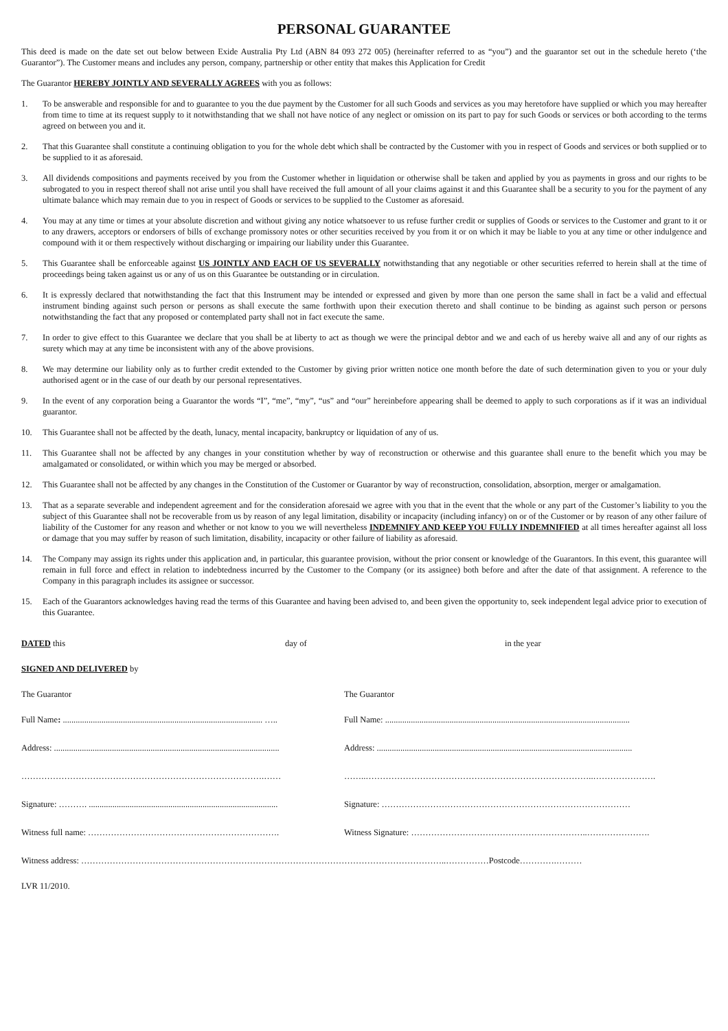PERSONAL GUARANTEE
This deed is made on the date set out below between Exide Australia Pty Ltd (ABN 84 093 272 005) (hereinafter referred to as “you”) and the guarantor set out in the schedule hereto (‘the Guarantor”). The Customer means and includes any person, company, partnership or other entity that makes this Application for Credit
The Guarantor HEREBY JOINTLY AND SEVERALLY AGREES with you as follows:
1. To be answerable and responsible for and to guarantee to you the due payment by the Customer for all such Goods and services as you may heretofore have supplied or which you may hereafter from time to time at its request supply to it notwithstanding that we shall not have notice of any neglect or omission on its part to pay for such Goods or services or both according to the terms agreed on between you and it.
2. That this Guarantee shall constitute a continuing obligation to you for the whole debt which shall be contracted by the Customer with you in respect of Goods and services or both supplied or to be supplied to it as aforesaid.
3. All dividends compositions and payments received by you from the Customer whether in liquidation or otherwise shall be taken and applied by you as payments in gross and our rights to be subrogated to you in respect thereof shall not arise until you shall have received the full amount of all your claims against it and this Guarantee shall be a security to you for the payment of any ultimate balance which may remain due to you in respect of Goods or services to be supplied to the Customer as aforesaid.
4. You may at any time or times at your absolute discretion and without giving any notice whatsoever to us refuse further credit or supplies of Goods or services to the Customer and grant to it or to any drawers, acceptors or endorsers of bills of exchange promissory notes or other securities received by you from it or on which it may be liable to you at any time or other indulgence and compound with it or them respectively without discharging or impairing our liability under this Guarantee.
5. This Guarantee shall be enforceable against US JOINTLY AND EACH OF US SEVERALLY notwithstanding that any negotiable or other securities referred to herein shall at the time of proceedings being taken against us or any of us on this Guarantee be outstanding or in circulation.
6. It is expressly declared that notwithstanding the fact that this Instrument may be intended or expressed and given by more than one person the same shall in fact be a valid and effectual instrument binding against such person or persons as shall execute the same forthwith upon their execution thereto and shall continue to be binding as against such person or persons notwithstanding the fact that any proposed or contemplated party shall not in fact execute the same.
7. In order to give effect to this Guarantee we declare that you shall be at liberty to act as though we were the principal debtor and we and each of us hereby waive all and any of our rights as surety which may at any time be inconsistent with any of the above provisions.
8. We may determine our liability only as to further credit extended to the Customer by giving prior written notice one month before the date of such determination given to you or your duly authorised agent or in the case of our death by our personal representatives.
9. In the event of any corporation being a Guarantor the words “I”, “me”, “my”, “us” and “our” hereinbefore appearing shall be deemed to apply to such corporations as if it was an individual guarantor.
10. This Guarantee shall not be affected by the death, lunacy, mental incapacity, bankruptcy or liquidation of any of us.
11. This Guarantee shall not be affected by any changes in your constitution whether by way of reconstruction or otherwise and this guarantee shall enure to the benefit which you may be amalgamated or consolidated, or within which you may be merged or absorbed.
12. This Guarantee shall not be affected by any changes in the Constitution of the Customer or Guarantor by way of reconstruction, consolidation, absorption, merger or amalgamation.
13. That as a separate severable and independent agreement and for the consideration aforesaid we agree with you that in the event that the whole or any part of the Customer’s liability to you the subject of this Guarantee shall not be recoverable from us by reason of any legal limitation, disability or incapacity (including infancy) on or of the Customer or by reason of any other failure of liability of the Customer for any reason and whether or not know to you we will nevertheless INDEMNIFY AND KEEP YOU FULLY INDEMNIFIED at all times hereafter against all loss or damage that you may suffer by reason of such limitation, disability, incapacity or other failure of liability as aforesaid.
14. The Company may assign its rights under this application and, in particular, this guarantee provision, without the prior consent or knowledge of the Guarantors. In this event, this guarantee will remain in full force and effect in relation to indebtedness incurred by the Customer to the Company (or its assignee) both before and after the date of that assignment. A reference to the Company in this paragraph includes its assignee or successor.
15. Each of the Guarantors acknowledges having read the terms of this Guarantee and having been advised to, and been given the opportunity to, seek independent legal advice prior to execution of this Guarantee.
DATED this day of in the year
SIGNED AND DELIVERED by
The Guarantor The Guarantor
Full Name: ............................................................................................. ….. Full Name: ..................................................................................................................
Address: ......................................................................................................... Address: .......................................................................................................................
………………………………………………………………………….…… ……..……………………………………………………………………..………………….
Signature: ………. ........................................................................................ Signature: ……………………………………………………………………………
Witness full name: …………………………………………………………. Witness Signature: ……………………………………………………..………………….
Witness address: ………………………………………………………………………………………………………………..……………Postcode………….………
LVR 11/2010.